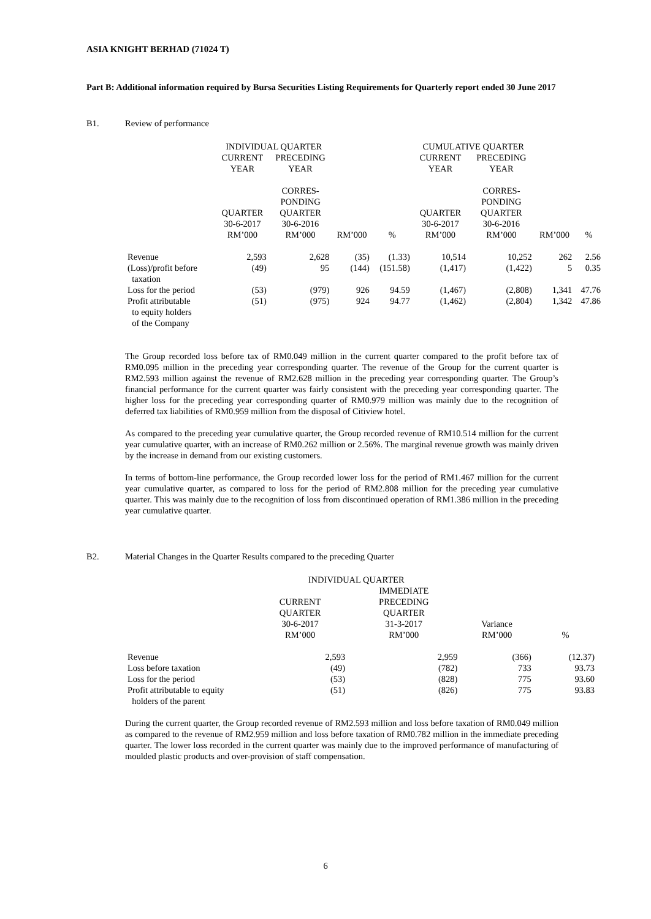ASIA KNIGHT BERHAD (71024 T)
Part B: Additional information required by Bursa Securities Listing Requirements for Quarterly report ended 30 June 2017
B1. Review of performance
| | INDIVIDUAL QUARTER | | | | CUMULATIVE QUARTER | | | |
| --- | --- | --- | --- | --- | --- | --- | --- | --- |
| | CURRENT YEAR QUARTER 30-6-2017 RM’000 | PRECEDING YEAR CORRES- PONDING QUARTER 30-6-2016 RM’000 | RM’000 | % | CURRENT YEAR QUARTER 30-6-2017 RM’000 | PRECEDING YEAR CORRES- PONDING QUARTER 30-6-2016 RM’000 | RM’000 | % |
| Revenue | 2,593 | 2,628 | (35) | (1.33) | 10,514 | 10,252 | 262 | 2.56 |
| (Loss)/profit before taxation | (49) | 95 | (144) | (151.58) | (1,417) | (1,422) | 5 | 0.35 |
| Loss for the period | (53) | (979) | 926 | 94.59 | (1,467) | (2,808) | 1,341 | 47.76 |
| Profit attributable to equity holders of the Company | (51) | (975) | 924 | 94.77 | (1,462) | (2,804) | 1,342 | 47.86 |
The Group recorded loss before tax of RM0.049 million in the current quarter compared to the profit before tax of RM0.095 million in the preceding year corresponding quarter. The revenue of the Group for the current quarter is RM2.593 million against the revenue of RM2.628 million in the preceding year corresponding quarter. The Group’s financial performance for the current quarter was fairly consistent with the preceding year corresponding quarter. The higher loss for the preceding year corresponding quarter of RM0.979 million was mainly due to the recognition of deferred tax liabilities of RM0.959 million from the disposal of Citiview hotel.
As compared to the preceding year cumulative quarter, the Group recorded revenue of RM10.514 million for the current year cumulative quarter, with an increase of RM0.262 million or 2.56%. The marginal revenue growth was mainly driven by the increase in demand from our existing customers.
In terms of bottom-line performance, the Group recorded lower loss for the period of RM1.467 million for the current year cumulative quarter, as compared to loss for the period of RM2.808 million for the preceding year cumulative quarter. This was mainly due to the recognition of loss from discontinued operation of RM1.386 million in the preceding year cumulative quarter.
B2. Material Changes in the Quarter Results compared to the preceding Quarter
| | INDIVIDUAL QUARTER | | | |
| --- | --- | --- | --- | --- |
| | CURRENT QUARTER 30-6-2017 RM’000 | IMMEDIATE PRECEDING QUARTER 31-3-2017 RM’000 | Variance RM’000 | % |
| Revenue | 2,593 | 2,959 | (366) | (12.37) |
| Loss before taxation | (49) | (782) | 733 | 93.73 |
| Loss for the period | (53) | (828) | 775 | 93.60 |
| Profit attributable to equity holders of the parent | (51) | (826) | 775 | 93.83 |
During the current quarter, the Group recorded revenue of RM2.593 million and loss before taxation of RM0.049 million as compared to the revenue of RM2.959 million and loss before taxation of RM0.782 million in the immediate preceding quarter. The lower loss recorded in the current quarter was mainly due to the improved performance of manufacturing of moulded plastic products and over-provision of staff compensation.
6